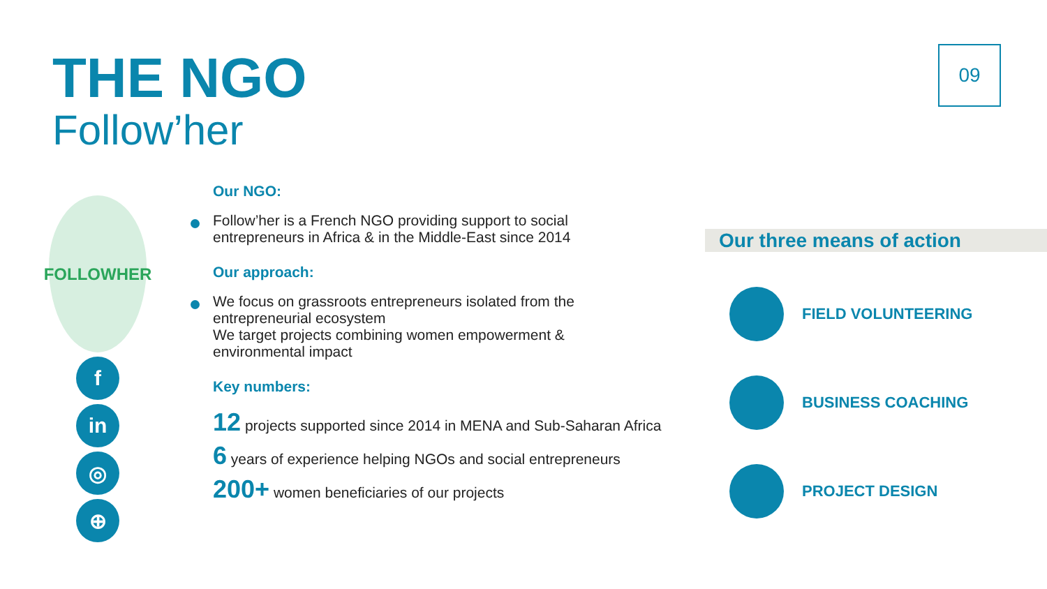THE NGO
Follow’her
09
FOLLOWHER
f
in
◎
⊕
Our NGO:
Follow’her is a French NGO providing support to social
entrepreneurs in Africa & in the Middle-East since 2014
Our approach:
We focus on grassroots entrepreneurs isolated from the
entrepreneurial ecosystem
We target projects combining women empowerment &
environmental impact
Key numbers:
12 projects supported since 2014 in MENA and Sub-Saharan Africa
6 years of experience helping NGOs and social entrepreneurs
200+ women beneficiaries of our projects
Our three means of action
FIELD VOLUNTEERING
BUSINESS COACHING
PROJECT DESIGN